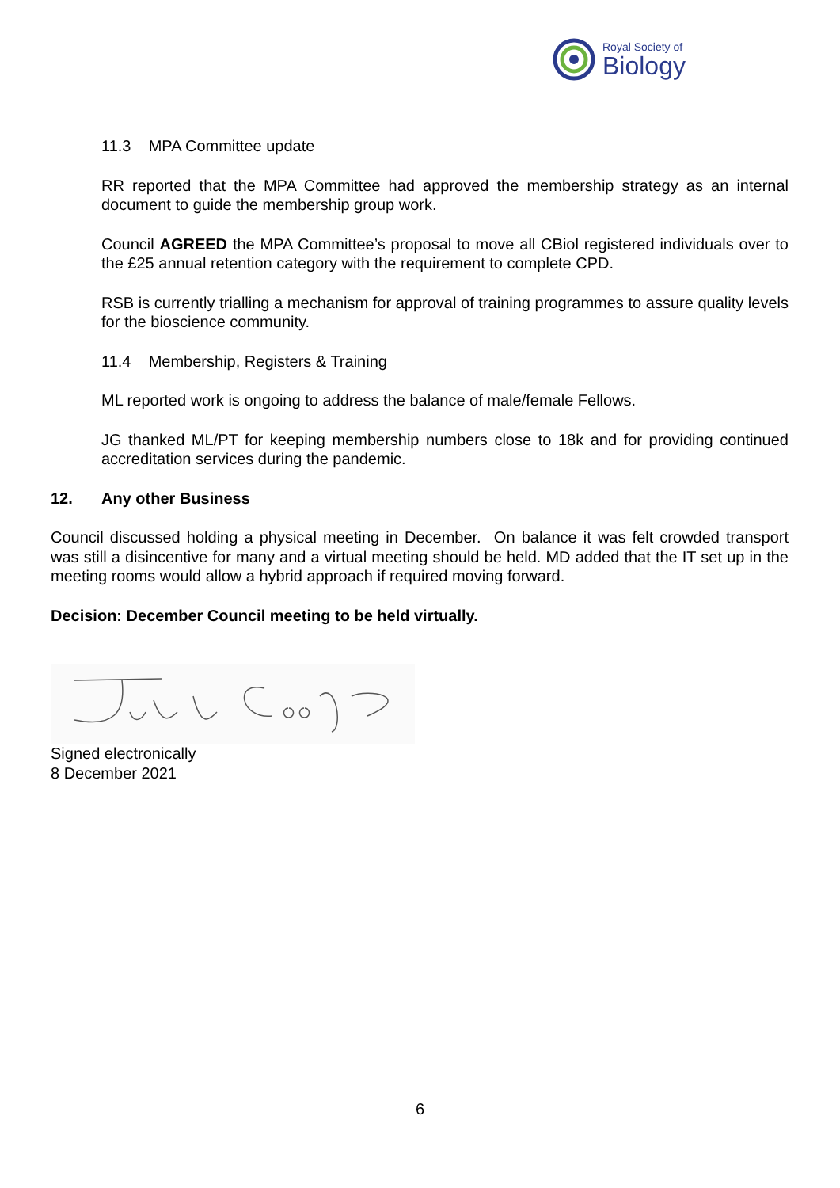Royal Society of
Biology
11.3 MPA Committee update
RR reported that the MPA Committee had approved the membership strategy as an internal document to guide the membership group work.
Council AGREED the MPA Committee’s proposal to move all CBiol registered individuals over to the £25 annual retention category with the requirement to complete CPD.
RSB is currently trialling a mechanism for approval of training programmes to assure quality levels for the bioscience community.
11.4 Membership, Registers & Training
ML reported work is ongoing to address the balance of male/female Fellows.
JG thanked ML/PT for keeping membership numbers close to 18k and for providing continued accreditation services during the pandemic.
12. Any other Business
Council discussed holding a physical meeting in December. On balance it was felt crowded transport was still a disincentive for many and a virtual meeting should be held. MD added that the IT set up in the meeting rooms would allow a hybrid approach if required moving forward.
Decision: December Council meeting to be held virtually.
Signed electronically
8 December 2021
6